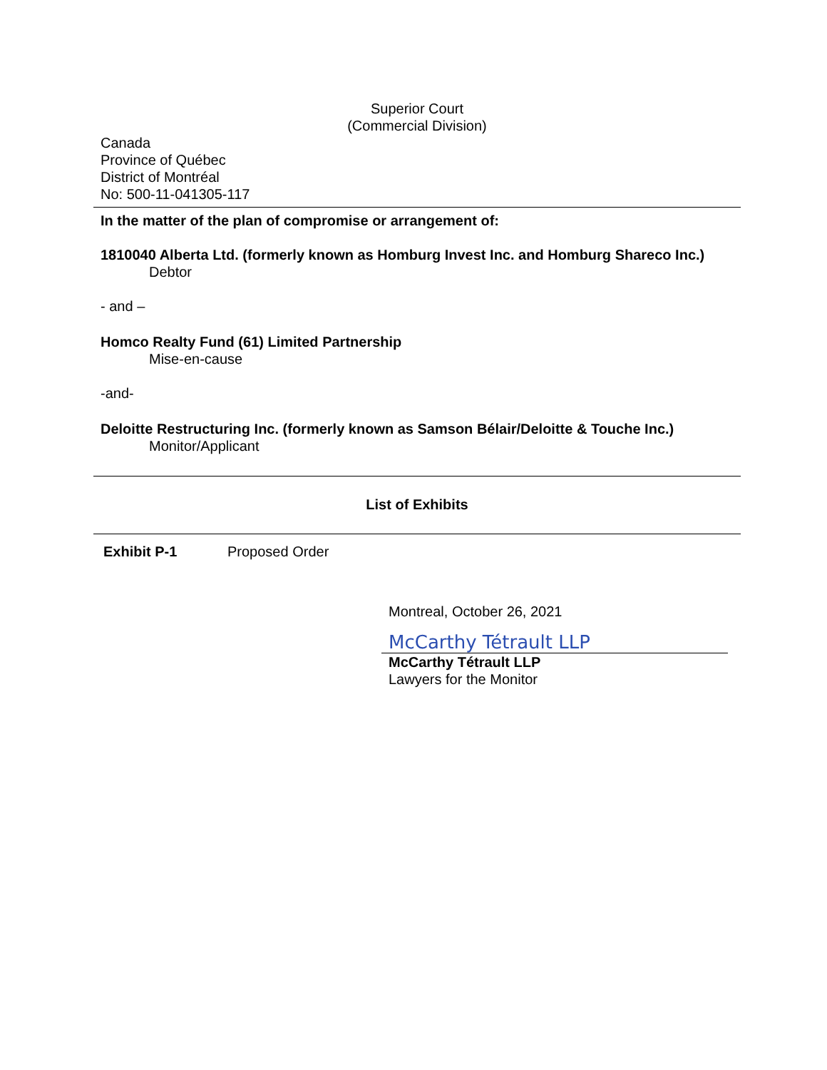Superior Court
(Commercial Division)
Canada
Province of Québec
District of Montréal
No: 500-11-041305-117
In the matter of the plan of compromise or arrangement of:
1810040 Alberta Ltd. (formerly known as Homburg Invest Inc. and Homburg Shareco Inc.)
Debtor
- and –
Homco Realty Fund (61) Limited Partnership
Mise-en-cause
-and-
Deloitte Restructuring Inc. (formerly known as Samson Bélair/Deloitte & Touche Inc.)
Monitor/Applicant
List of Exhibits
Exhibit P-1 Proposed Order
Montreal, October 26, 2021
McCarthy Tétrault LLP
McCarthy Tétrault LLP
Lawyers for the Monitor